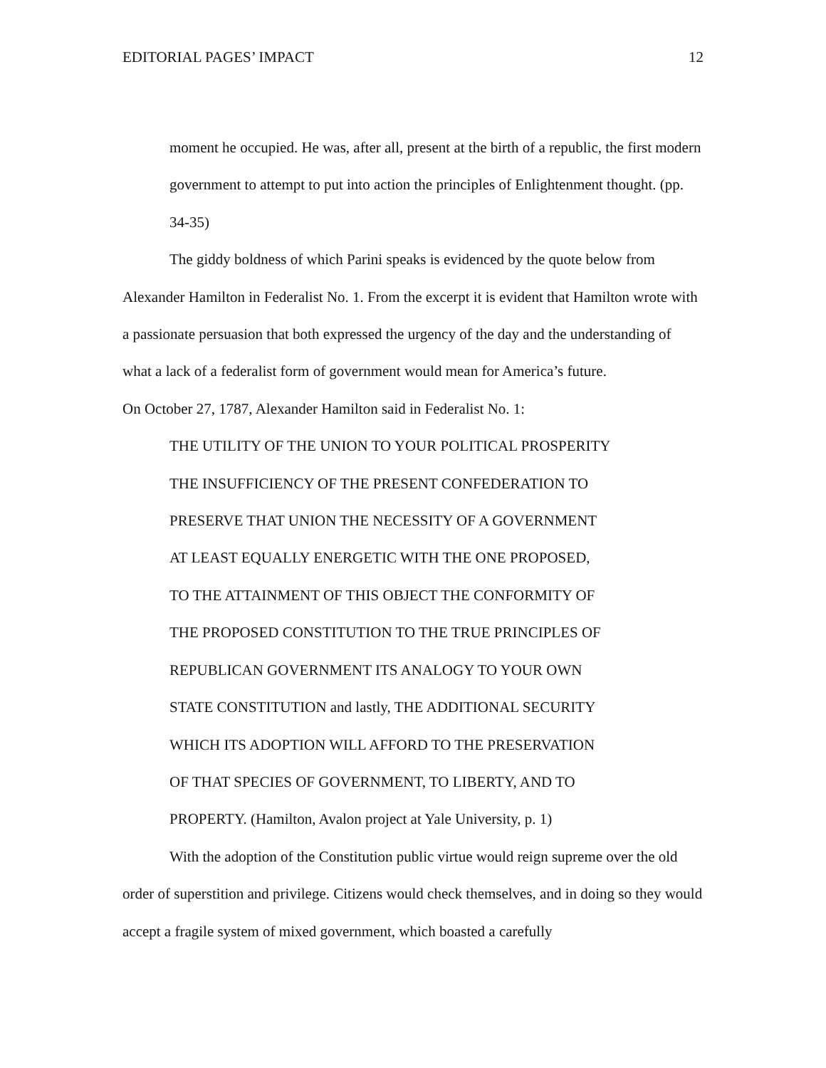EDITORIAL PAGES’ IMPACT 12
moment he occupied. He was, after all, present at the birth of a republic, the first modern government to attempt to put into action the principles of Enlightenment thought. (pp. 34-35)
The giddy boldness of which Parini speaks is evidenced by the quote below from Alexander Hamilton in Federalist No. 1. From the excerpt it is evident that Hamilton wrote with a passionate persuasion that both expressed the urgency of the day and the understanding of what a lack of a federalist form of government would mean for America’s future.
On October 27, 1787, Alexander Hamilton said in Federalist No. 1:
THE UTILITY OF THE UNION TO YOUR POLITICAL PROSPERITY
THE INSUFFICIENCY OF THE PRESENT CONFEDERATION TO
PRESERVE THAT UNION THE NECESSITY OF A GOVERNMENT
AT LEAST EQUALLY ENERGETIC WITH THE ONE PROPOSED,
TO THE ATTAINMENT OF THIS OBJECT THE CONFORMITY OF
THE PROPOSED CONSTITUTION TO THE TRUE PRINCIPLES OF
REPUBLICAN GOVERNMENT ITS ANALOGY TO YOUR OWN
STATE CONSTITUTION and lastly, THE ADDITIONAL SECURITY
WHICH ITS ADOPTION WILL AFFORD TO THE PRESERVATION
OF THAT SPECIES OF GOVERNMENT, TO LIBERTY, AND TO
PROPERTY. (Hamilton, Avalon project at Yale University, p. 1)
With the adoption of the Constitution public virtue would reign supreme over the old order of superstition and privilege. Citizens would check themselves, and in doing so they would accept a fragile system of mixed government, which boasted a carefully